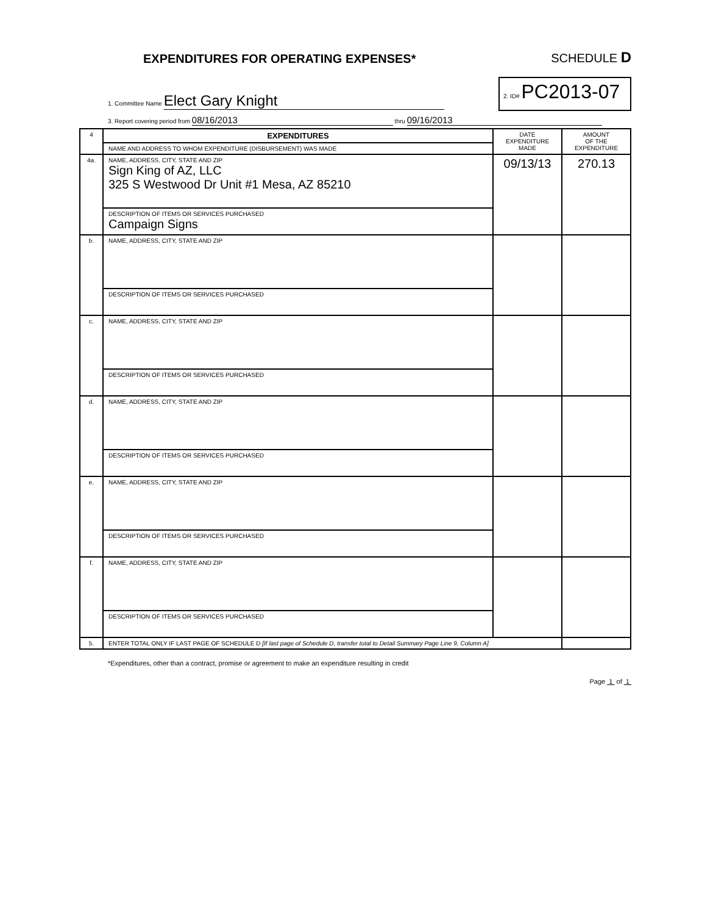EXPENDITURES FOR OPERATING EXPENSES*
SCHEDULE D
1. Committee Name Elect Gary Knight
2. ID# PC2013-07
3. Report covering period from 08/16/2013 thru 09/16/2013
| 4 | EXPENDITURES | DATE EXPENDITURE MADE | AMOUNT OF THE EXPENDITURE |
| | NAME AND ADDRESS TO WHOM EXPENDITURE (DISBURSEMENT) WAS MADE | | |
| 4a. | NAME, ADDRESS, CITY, STATE AND ZIP Sign King of AZ, LLC 325 S Westwood Dr Unit #1 Mesa, AZ 85210 | 09/13/13 | 270.13 |
| | DESCRIPTION OF ITEMS OR SERVICES PURCHASED Campaign Signs | | |
| b. | NAME, ADDRESS, CITY, STATE AND ZIP | | |
| | DESCRIPTION OF ITEMS OR SERVICES PURCHASED | | |
| c. | NAME, ADDRESS, CITY, STATE AND ZIP | | |
| | DESCRIPTION OF ITEMS OR SERVICES PURCHASED | | |
| d. | NAME, ADDRESS, CITY, STATE AND ZIP | | |
| | DESCRIPTION OF ITEMS OR SERVICES PURCHASED | | |
| e. | NAME, ADDRESS, CITY, STATE AND ZIP | | |
| | DESCRIPTION OF ITEMS OR SERVICES PURCHASED | | |
| f. | NAME, ADDRESS, CITY, STATE AND ZIP | | |
| | DESCRIPTION OF ITEMS OR SERVICES PURCHASED | | |
| 5. | ENTER TOTAL ONLY IF LAST PAGE OF SCHEDULE D [If last page of Schedule D, transfer total to Detail Summary Page Line 9, Column A] | | |
*Expenditures, other than a contract, promise or agreement to make an expenditure resulting in credit
Page 1 of 1